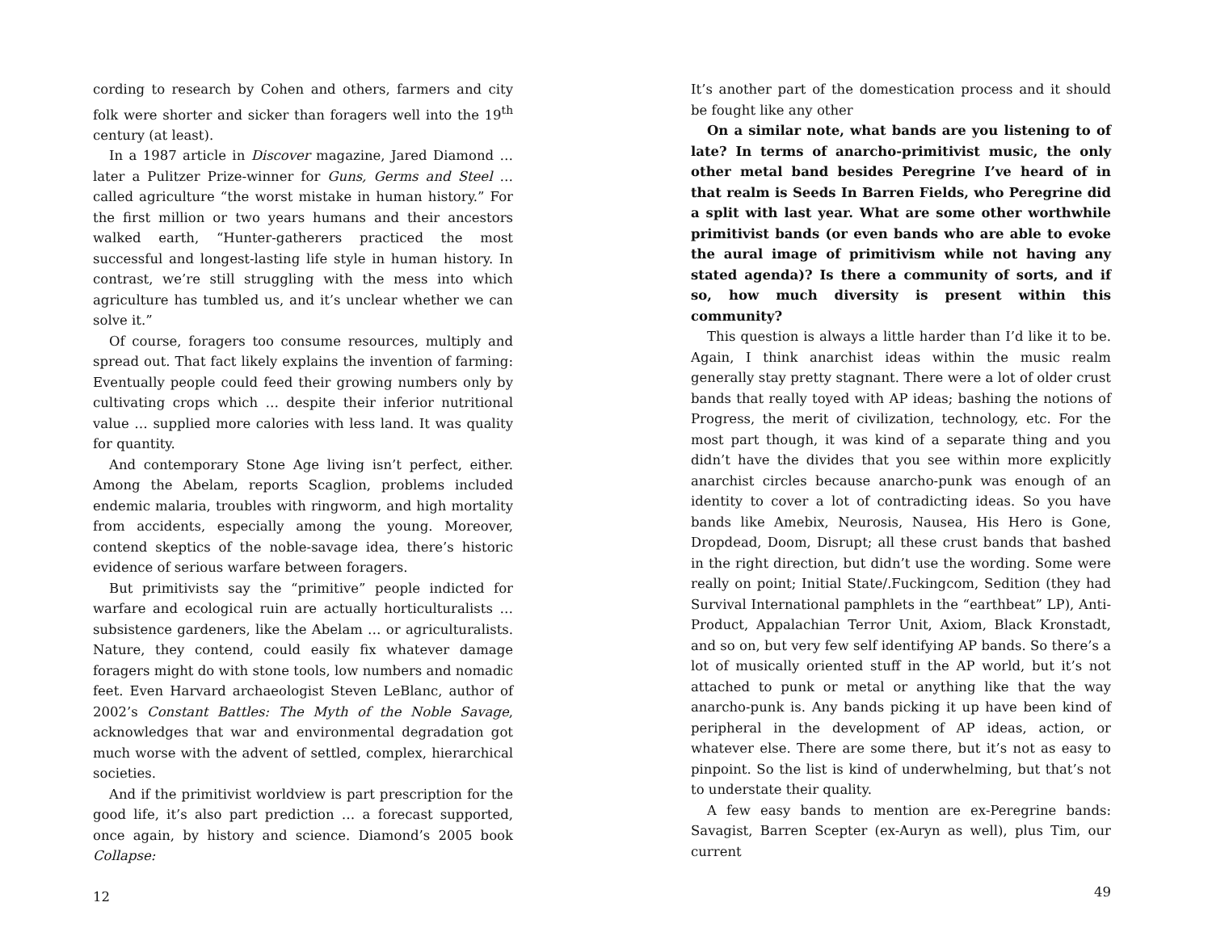cording to research by Cohen and others, farmers and city folk were shorter and sicker than foragers well into the 19<sup>th</sup> century (at least).
In a 1987 article in Discover magazine, Jared Diamond … later a Pulitzer Prize-winner for Guns, Germs and Steel … called agriculture “the worst mistake in human history.” For the first million or two years humans and their ancestors walked earth, “Hunter-gatherers practiced the most successful and longest-lasting life style in human history. In contrast, we’re still struggling with the mess into which agriculture has tumbled us, and it’s unclear whether we can solve it.”
Of course, foragers too consume resources, multiply and spread out. That fact likely explains the invention of farming: Eventually people could feed their growing numbers only by cultivating crops which … despite their inferior nutritional value … supplied more calories with less land. It was quality for quantity.
And contemporary Stone Age living isn’t perfect, either. Among the Abelam, reports Scaglion, problems included endemic malaria, troubles with ringworm, and high mortality from accidents, especially among the young. Moreover, contend skeptics of the noble-savage idea, there’s historic evidence of serious warfare between foragers.
But primitivists say the “primitive” people indicted for warfare and ecological ruin are actually horticulturalists … subsistence gardeners, like the Abelam … or agriculturalists. Nature, they contend, could easily fix whatever damage foragers might do with stone tools, low numbers and nomadic feet. Even Harvard archaeologist Steven LeBlanc, author of 2002’s Constant Battles: The Myth of the Noble Savage, acknowledges that war and environmental degradation got much worse with the advent of settled, complex, hierarchical societies.
And if the primitivist worldview is part prescription for the good life, it’s also part prediction … a forecast supported, once again, by history and science. Diamond’s 2005 book Collapse:
12
It’s another part of the domestication process and it should be fought like any other
On a similar note, what bands are you listening to of late? In terms of anarcho-primitivist music, the only other metal band besides Peregrine I’ve heard of in that realm is Seeds In Barren Fields, who Peregrine did a split with last year. What are some other worthwhile primitivist bands (or even bands who are able to evoke the aural image of primitivism while not having any stated agenda)? Is there a community of sorts, and if so, how much diversity is present within this community?
This question is always a little harder than I’d like it to be. Again, I think anarchist ideas within the music realm generally stay pretty stagnant. There were a lot of older crust bands that really toyed with AP ideas; bashing the notions of Progress, the merit of civilization, technology, etc. For the most part though, it was kind of a separate thing and you didn’t have the divides that you see within more explicitly anarchist circles because anarcho-punk was enough of an identity to cover a lot of contradicting ideas. So you have bands like Amebix, Neurosis, Nausea, His Hero is Gone, Dropdead, Doom, Disrupt; all these crust bands that bashed in the right direction, but didn’t use the wording. Some were really on point; Initial State/.Fuckingcom, Sedition (they had Survival International pamphlets in the “earthbeat” LP), Anti-Product, Appalachian Terror Unit, Axiom, Black Kronstadt, and so on, but very few self identifying AP bands. So there’s a lot of musically oriented stuff in the AP world, but it’s not attached to punk or metal or anything like that the way anarcho-punk is. Any bands picking it up have been kind of peripheral in the development of AP ideas, action, or whatever else. There are some there, but it’s not as easy to pinpoint. So the list is kind of underwhelming, but that’s not to understate their quality.
A few easy bands to mention are ex-Peregrine bands: Savagist, Barren Scepter (ex-Auryn as well), plus Tim, our current
49